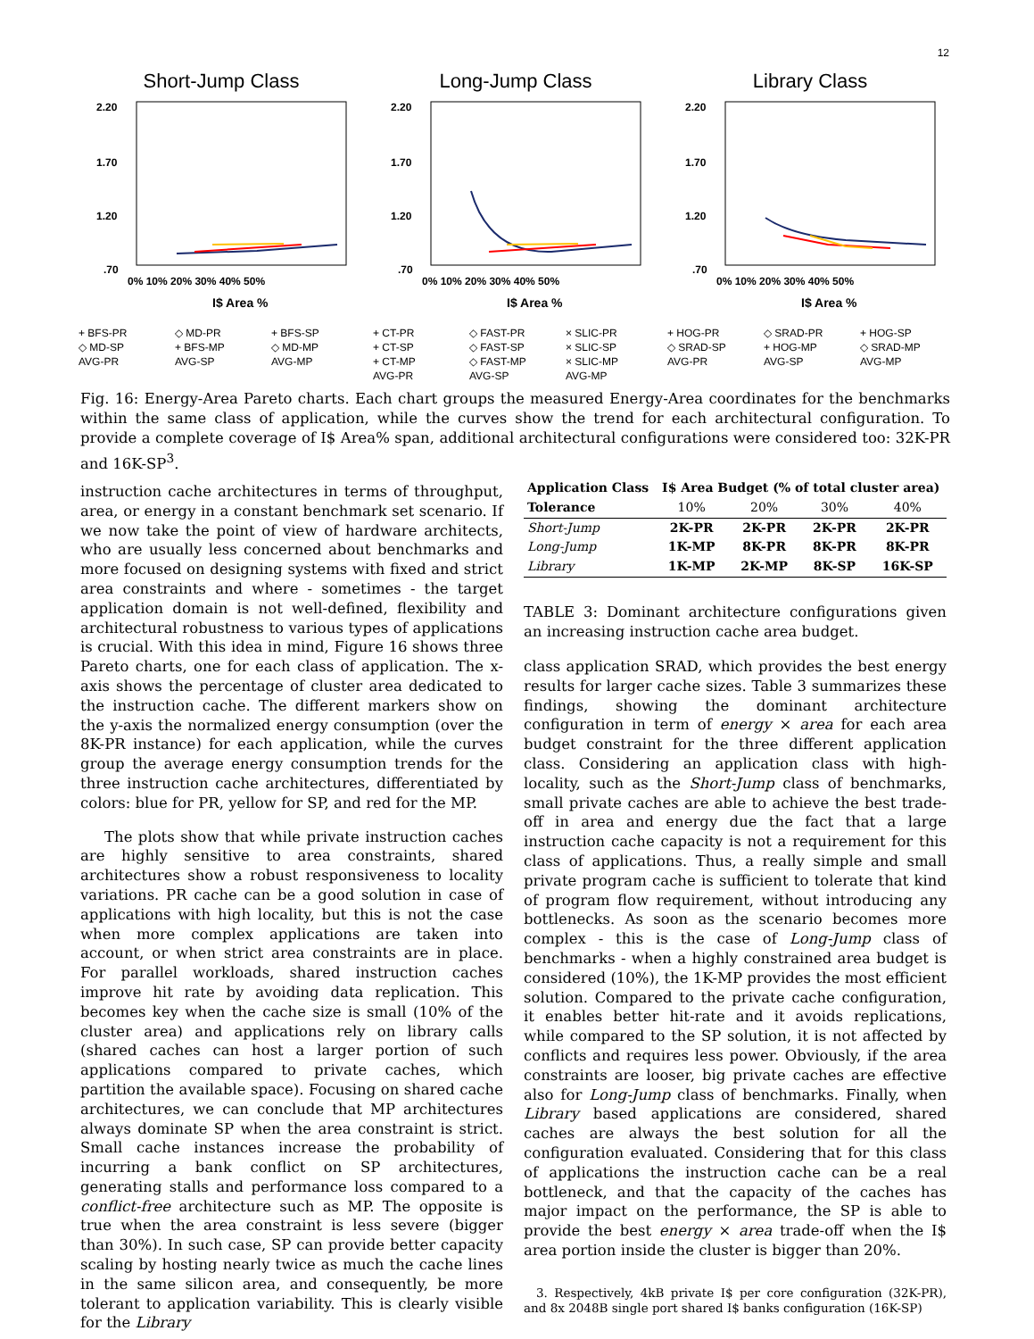12
Short-Jump Class
2.20
1.70
1.20
.70
0% 10% 20% 30% 40% 50%
I$ Area %
+ BFS-PR ◇ MD-PR + BFS-SP ◇ MD-SP + BFS-MP ◇ MD-MP AVG-PR AVG-SP AVG-MP
Long-Jump Class
2.20
1.70
1.20
.70
0% 10% 20% 30% 40% 50%
I$ Area %
+ CT-PR ◇ FAST-PR × SLIC-PR + CT-SP ◇ FAST-SP × SLIC-SP + CT-MP ◇ FAST-MP × SLIC-MP AVG-PR AVG-SP AVG-MP
Library Class
2.20
1.70
1.20
.70
0% 10% 20% 30% 40% 50%
I$ Area %
+ HOG-PR ◇ SRAD-PR + HOG-SP ◇ SRAD-SP + HOG-MP ◇ SRAD-MP AVG-PR AVG-SP AVG-MP
Fig. 16: Energy-Area Pareto charts. Each chart groups the measured Energy-Area coordinates for the benchmarks within the same class of application, while the curves show the trend for each architectural configuration. To provide a complete coverage of I$ Area% span, additional architectural configurations were considered too: 32K-PR and 16K-SP<sup>3</sup>.
instruction cache architectures in terms of throughput, area, or energy in a constant benchmark set scenario. If we now take the point of view of hardware architects, who are usually less concerned about benchmarks and more focused on designing systems with fixed and strict area constraints and where - sometimes - the target application domain is not well-defined, flexibility and architectural robustness to various types of applications is crucial. With this idea in mind, Figure 16 shows three Pareto charts, one for each class of application. The x-axis shows the percentage of cluster area dedicated to the instruction cache. The different markers show on the y-axis the normalized energy consumption (over the 8K-PR instance) for each application, while the curves group the average energy consumption trends for the three instruction cache architectures, differentiated by colors: blue for PR, yellow for SP, and red for the MP.
The plots show that while private instruction caches are highly sensitive to area constraints, shared architectures show a robust responsiveness to locality variations. PR cache can be a good solution in case of applications with high locality, but this is not the case when more complex applications are taken into account, or when strict area constraints are in place. For parallel workloads, shared instruction caches improve hit rate by avoiding data replication. This becomes key when the cache size is small (10% of the cluster area) and applications rely on library calls (shared caches can host a larger portion of such applications compared to private caches, which partition the available space). Focusing on shared cache architectures, we can conclude that MP architectures always dominate SP when the area constraint is strict. Small cache instances increase the probability of incurring a bank conflict on SP architectures, generating stalls and performance loss compared to a conflict-free architecture such as MP. The opposite is true when the area constraint is less severe (bigger than 30%). In such case, SP can provide better capacity scaling by hosting nearly twice as much the cache lines in the same silicon area, and consequently, be more tolerant to application variability. This is clearly visible for the Library
| Application Class | I$ Area Budget (% of total cluster area) | | | |
| --- | --- | --- | --- | --- |
| Tolerance | 10% | 20% | 30% | 40% |
| Short-Jump | 2K-PR | 2K-PR | 2K-PR | 2K-PR |
| Long-Jump | 1K-MP | 8K-PR | 8K-PR | 8K-PR |
| Library | 1K-MP | 2K-MP | 8K-SP | 16K-SP |
TABLE 3: Dominant architecture configurations given an increasing instruction cache area budget.
class application SRAD, which provides the best energy results for larger cache sizes. Table 3 summarizes these findings, showing the dominant architecture configuration in term of energy × area for each area budget constraint for the three different application class. Considering an application class with high-locality, such as the Short-Jump class of benchmarks, small private caches are able to achieve the best trade-off in area and energy due the fact that a large instruction cache capacity is not a requirement for this class of applications. Thus, a really simple and small private program cache is sufficient to tolerate that kind of program flow requirement, without introducing any bottlenecks. As soon as the scenario becomes more complex - this is the case of Long-Jump class of benchmarks - when a highly constrained area budget is considered (10%), the 1K-MP provides the most efficient solution. Compared to the private cache configuration, it enables better hit-rate and it avoids replications, while compared to the SP solution, it is not affected by conflicts and requires less power. Obviously, if the area constraints are looser, big private caches are effective also for Long-Jump class of benchmarks. Finally, when Library based applications are considered, shared caches are always the best solution for all the configuration evaluated. Considering that for this class of applications the instruction cache can be a real bottleneck, and that the capacity of the caches has major impact on the performance, the SP is able to provide the best energy × area trade-off when the I$ area portion inside the cluster is bigger than 20%.
3. Respectively, 4kB private I$ per core configuration (32K-PR), and 8x 2048B single port shared I$ banks configuration (16K-SP)